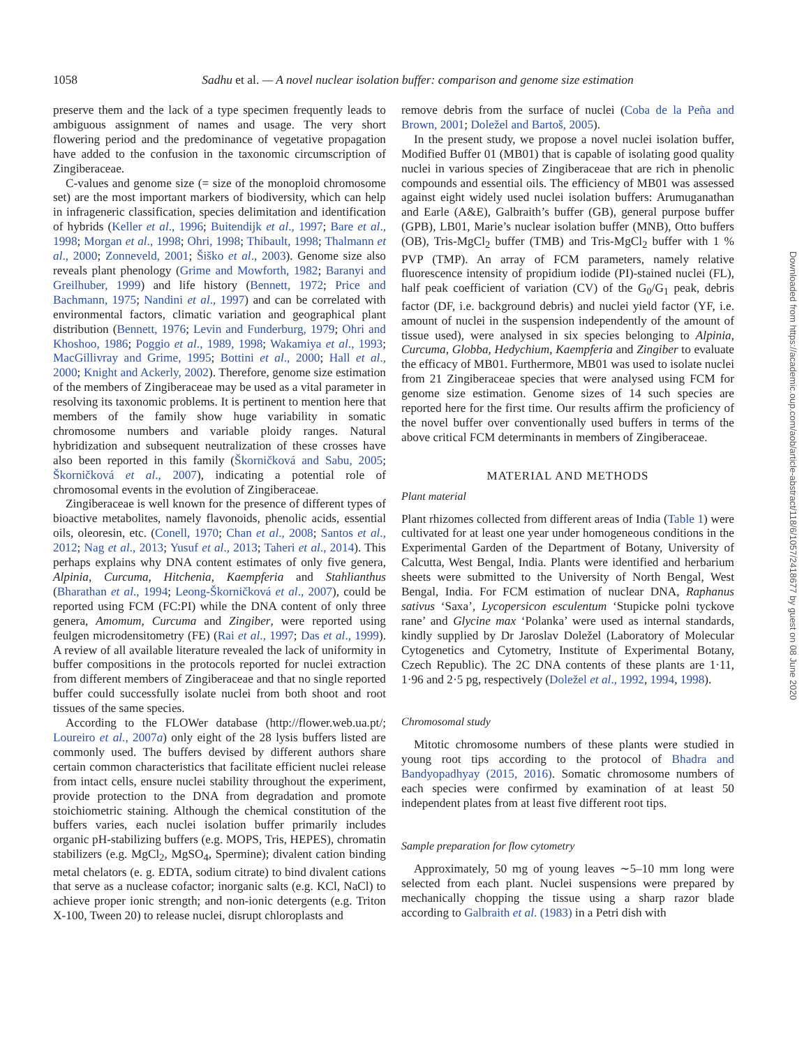1058
Sadhu et al. — A novel nuclear isolation buffer: comparison and genome size estimation
preserve them and the lack of a type specimen frequently leads to ambiguous assignment of names and usage. The very short flowering period and the predominance of vegetative propagation have added to the confusion in the taxonomic circumscription of Zingiberaceae.
C-values and genome size (= size of the monoploid chromosome set) are the most important markers of biodiversity, which can help in infrageneric classification, species delimitation and identification of hybrids (Keller et al., 1996; Buitendijk et al., 1997; Bare et al., 1998; Morgan et al., 1998; Ohri, 1998; Thibault, 1998; Thalmann et al., 2000; Zonneveld, 2001; Šiško et al., 2003). Genome size also reveals plant phenology (Grime and Mowforth, 1982; Baranyi and Greilhuber, 1999) and life history (Bennett, 1972; Price and Bachmann, 1975; Nandini et al., 1997) and can be correlated with environmental factors, climatic variation and geographical plant distribution (Bennett, 1976; Levin and Funderburg, 1979; Ohri and Khoshoo, 1986; Poggio et al., 1989, 1998; Wakamiya et al., 1993; MacGillivray and Grime, 1995; Bottini et al., 2000; Hall et al., 2000; Knight and Ackerly, 2002). Therefore, genome size estimation of the members of Zingiberaceae may be used as a vital parameter in resolving its taxonomic problems. It is pertinent to mention here that members of the family show huge variability in somatic chromosome numbers and variable ploidy ranges. Natural hybridization and subsequent neutralization of these crosses have also been reported in this family (Škorničková and Sabu, 2005; Škorničková et al., 2007), indicating a potential role of chromosomal events in the evolution of Zingiberaceae.
Zingiberaceae is well known for the presence of different types of bioactive metabolites, namely flavonoids, phenolic acids, essential oils, oleoresin, etc. (Conell, 1970; Chan et al., 2008; Santos et al., 2012; Nag et al., 2013; Yusuf et al., 2013; Taheri et al., 2014). This perhaps explains why DNA content estimates of only five genera, Alpinia, Curcuma, Hitchenia, Kaempferia and Stahlianthus (Bharathan et al., 1994; Leong-Škorničková et al., 2007), could be reported using FCM (FC:PI) while the DNA content of only three genera, Amomum, Curcuma and Zingiber, were reported using feulgen microdensitometry (FE) (Rai et al., 1997; Das et al., 1999). A review of all available literature revealed the lack of uniformity in buffer compositions in the protocols reported for nuclei extraction from different members of Zingiberaceae and that no single reported buffer could successfully isolate nuclei from both shoot and root tissues of the same species.
According to the FLOWer database (http://flower.web.ua.pt/; Loureiro et al., 2007a) only eight of the 28 lysis buffers listed are commonly used. The buffers devised by different authors share certain common characteristics that facilitate efficient nuclei release from intact cells, ensure nuclei stability throughout the experiment, provide protection to the DNA from degradation and promote stoichiometric staining. Although the chemical constitution of the buffers varies, each nuclei isolation buffer primarily includes organic pH-stabilizing buffers (e.g. MOPS, Tris, HEPES), chromatin stabilizers (e.g. MgCl<sub>2</sub>, MgSO<sub>4</sub>, Spermine); divalent cation binding metal chelators (e. g. EDTA, sodium citrate) to bind divalent cations that serve as a nuclease cofactor; inorganic salts (e.g. KCl, NaCl) to achieve proper ionic strength; and non-ionic detergents (e.g. Triton X-100, Tween 20) to release nuclei, disrupt chloroplasts and
remove debris from the surface of nuclei (Coba de la Peña and Brown, 2001; Doležel and Bartoš, 2005).
In the present study, we propose a novel nuclei isolation buffer, Modified Buffer 01 (MB01) that is capable of isolating good quality nuclei in various species of Zingiberaceae that are rich in phenolic compounds and essential oils. The efficiency of MB01 was assessed against eight widely used nuclei isolation buffers: Arumuganathan and Earle (A&E), Galbraith’s buffer (GB), general purpose buffer (GPB), LB01, Marie’s nuclear isolation buffer (MNB), Otto buffers (OB), Tris-MgCl<sub>2</sub> buffer (TMB) and Tris-MgCl<sub>2</sub> buffer with 1 % PVP (TMP). An array of FCM parameters, namely relative fluorescence intensity of propidium iodide (PI)-stained nuclei (FL), half peak coefficient of variation (CV) of the G<sub>0</sub>/G<sub>1</sub> peak, debris factor (DF, i.e. background debris) and nuclei yield factor (YF, i.e. amount of nuclei in the suspension independently of the amount of tissue used), were analysed in six species belonging to Alpinia, Curcuma, Globba, Hedychium, Kaempferia and Zingiber to evaluate the efficacy of MB01. Furthermore, MB01 was used to isolate nuclei from 21 Zingiberaceae species that were analysed using FCM for genome size estimation. Genome sizes of 14 such species are reported here for the first time. Our results affirm the proficiency of the novel buffer over conventionally used buffers in terms of the above critical FCM determinants in members of Zingiberaceae.
MATERIAL AND METHODS
Plant material
Plant rhizomes collected from different areas of India (Table 1) were cultivated for at least one year under homogeneous conditions in the Experimental Garden of the Department of Botany, University of Calcutta, West Bengal, India. Plants were identified and herbarium sheets were submitted to the University of North Bengal, West Bengal, India. For FCM estimation of nuclear DNA, Raphanus sativus ‘Saxa’, Lycopersicon esculentum ‘Stupicke polni tyckove rane’ and Glycine max ‘Polanka’ were used as internal standards, kindly supplied by Dr Jaroslav Doležel (Laboratory of Molecular Cytogenetics and Cytometry, Institute of Experimental Botany, Czech Republic). The 2C DNA contents of these plants are 1·11, 1·96 and 2·5 pg, respectively (Doležel et al., 1992, 1994, 1998).
Chromosomal study
Mitotic chromosome numbers of these plants were studied in young root tips according to the protocol of Bhadra and Bandyopadhyay (2015, 2016). Somatic chromosome numbers of each species were confirmed by examination of at least 50 independent plates from at least five different root tips.
Sample preparation for flow cytometry
Approximately, 50 mg of young leaves ∼5–10 mm long were selected from each plant. Nuclei suspensions were prepared by mechanically chopping the tissue using a sharp razor blade according to Galbraith et al. (1983) in a Petri dish with
Downloaded from https://academic.oup.com/aob/article-abstract/118/6/1057/2418677 by guest on 08 June 2020